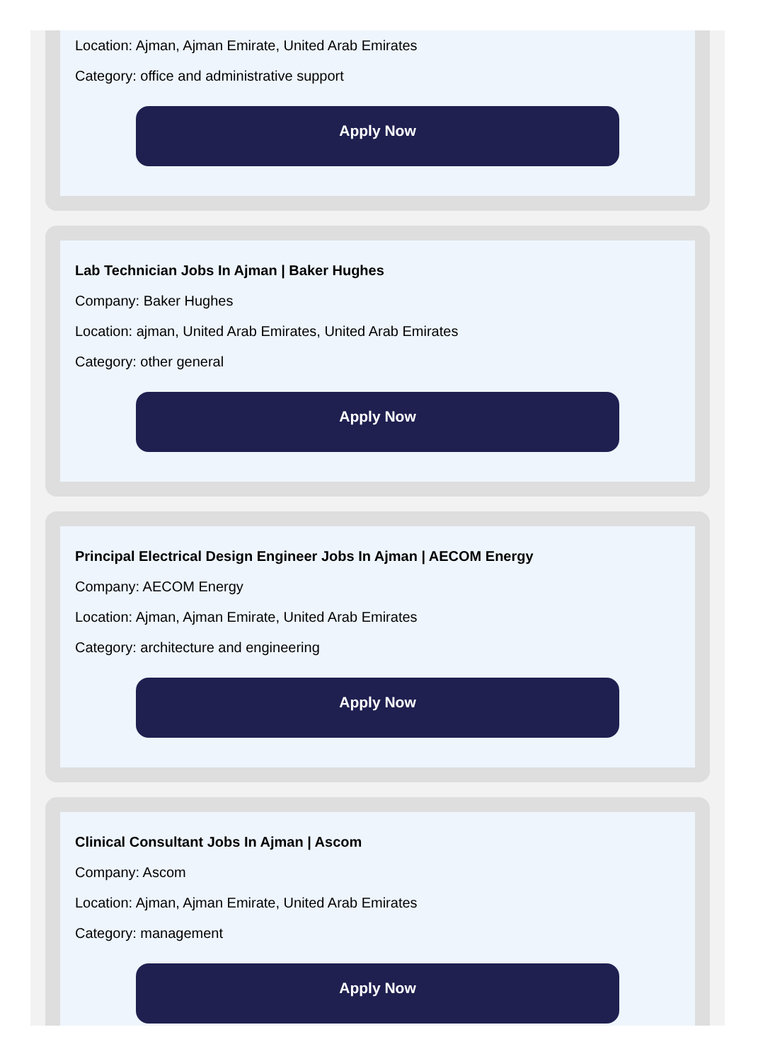Location: Ajman, Ajman Emirate, United Arab Emirates
Category: office and administrative support
Apply Now
Lab Technician Jobs In Ajman | Baker Hughes
Company: Baker Hughes
Location: ajman, United Arab Emirates, United Arab Emirates
Category: other general
Apply Now
Principal Electrical Design Engineer Jobs In Ajman | AECOM Energy
Company: AECOM Energy
Location: Ajman, Ajman Emirate, United Arab Emirates
Category: architecture and engineering
Apply Now
Clinical Consultant Jobs In Ajman | Ascom
Company: Ascom
Location: Ajman, Ajman Emirate, United Arab Emirates
Category: management
Apply Now